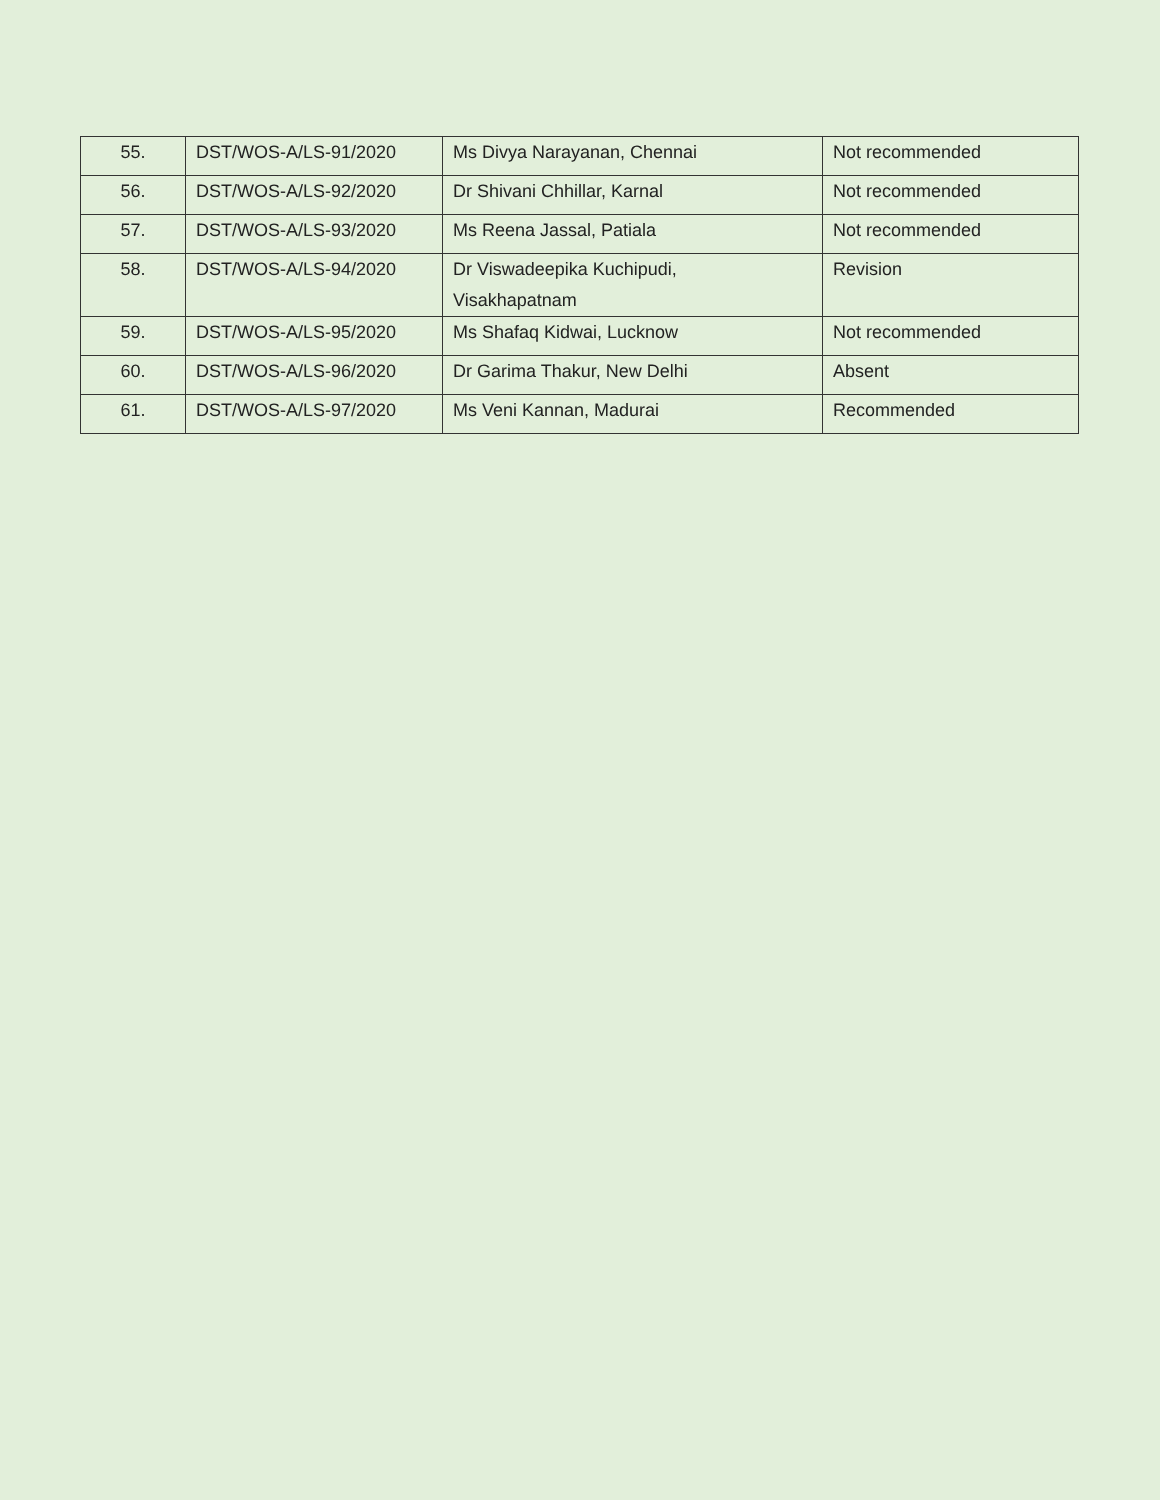| 55. | DST/WOS-A/LS-91/2020 | Ms Divya Narayanan, Chennai | Not recommended |
| 56. | DST/WOS-A/LS-92/2020 | Dr Shivani Chhillar, Karnal | Not recommended |
| 57. | DST/WOS-A/LS-93/2020 | Ms Reena Jassal, Patiala | Not recommended |
| 58. | DST/WOS-A/LS-94/2020 | Dr Viswadeepika Kuchipudi, Visakhapatnam | Revision |
| 59. | DST/WOS-A/LS-95/2020 | Ms Shafaq Kidwai, Lucknow | Not recommended |
| 60. | DST/WOS-A/LS-96/2020 | Dr Garima Thakur, New Delhi | Absent |
| 61. | DST/WOS-A/LS-97/2020 | Ms Veni Kannan, Madurai | Recommended |